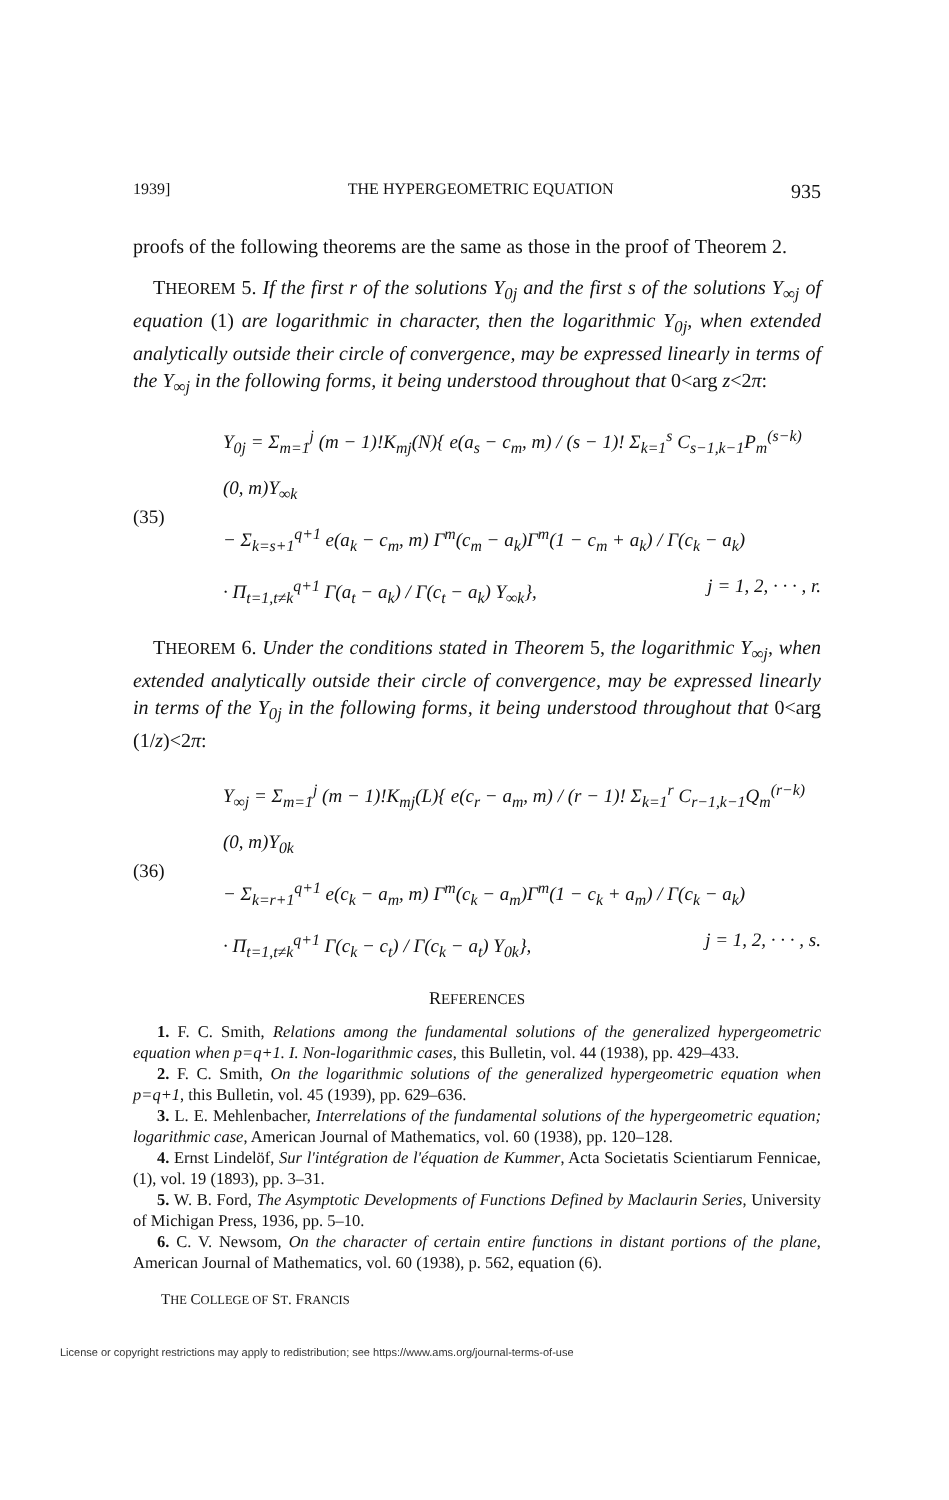1939] THE HYPERGEOMETRIC EQUATION 935
proofs of the following theorems are the same as those in the proof of Theorem 2.
THEOREM 5. If the first r of the solutions Y<sub>0j</sub> and the first s of the solutions Y<sub>∞j</sub> of equation (1) are logarithmic in character, then the logarithmic Y<sub>0j</sub>, when extended analytically outside their circle of convergence, may be expressed linearly in terms of the Y<sub>∞j</sub> in the following forms, it being understood throughout that 0<arg z<2π:
(35)
Y<sub>0j</sub> = Σ<sub>m=1</sub><sup>j</sup> (m − 1)!K<sub>mj</sub>(N){ e(a<sub>s</sub> − c<sub>m</sub>, m) / (s − 1)! Σ<sub>k=1</sub><sup>s</sup> C<sub>s−1,k−1</sub>P<sub>m</sub><sup>(s−k)</sup>(0, m)Y<sub>∞k</sub>
− Σ<sub>k=s+1</sub><sup>q+1</sup> e(a<sub>k</sub> − c<sub>m</sub>, m) Γ<sup>m</sup>(c<sub>m</sub> − a<sub>k</sub>)Γ<sup>m</sup>(1 − c<sub>m</sub> + a<sub>k</sub>) / Γ(c<sub>k</sub> − a<sub>k</sub>)
· Π<sub>t=1,t≠k</sub><sup>q+1</sup> Γ(a<sub>t</sub> − a<sub>k</sub>) / Γ(c<sub>t</sub> − a<sub>k</sub>) Y<sub>∞k</sub>}, j = 1, 2, · · · , r.
THEOREM 6. Under the conditions stated in Theorem 5, the logarithmic Y<sub>∞j</sub>, when extended analytically outside their circle of convergence, may be expressed linearly in terms of the Y<sub>0j</sub> in the following forms, it being understood throughout that 0<arg (1/z)<2π:
(36)
Y<sub>∞j</sub> = Σ<sub>m=1</sub><sup>j</sup> (m − 1)!K<sub>mj</sub>(L){ e(c<sub>r</sub> − a<sub>m</sub>, m) / (r − 1)! Σ<sub>k=1</sub><sup>r</sup> C<sub>r−1,k−1</sub>Q<sub>m</sub><sup>(r−k)</sup>(0, m)Y<sub>0k</sub>
− Σ<sub>k=r+1</sub><sup>q+1</sup> e(c<sub>k</sub> − a<sub>m</sub>, m) Γ<sup>m</sup>(c<sub>k</sub> − a<sub>m</sub>)Γ<sup>m</sup>(1 − c<sub>k</sub> + a<sub>m</sub>) / Γ(c<sub>k</sub> − a<sub>k</sub>)
· Π<sub>t=1,t≠k</sub><sup>q+1</sup> Γ(c<sub>k</sub> − c<sub>t</sub>) / Γ(c<sub>k</sub> − a<sub>t</sub>) Y<sub>0k</sub>}, j = 1, 2, · · · , s.
REFERENCES
1. F. C. Smith, Relations among the fundamental solutions of the generalized hypergeometric equation when p=q+1. I. Non-logarithmic cases, this Bulletin, vol. 44 (1938), pp. 429–433.
2. F. C. Smith, On the logarithmic solutions of the generalized hypergeometric equation when p=q+1, this Bulletin, vol. 45 (1939), pp. 629–636.
3. L. E. Mehlenbacher, Interrelations of the fundamental solutions of the hypergeometric equation; logarithmic case, American Journal of Mathematics, vol. 60 (1938), pp. 120–128.
4. Ernst Lindelöf, Sur l'intégration de l'équation de Kummer, Acta Societatis Scientiarum Fennicae, (1), vol. 19 (1893), pp. 3–31.
5. W. B. Ford, The Asymptotic Developments of Functions Defined by Maclaurin Series, University of Michigan Press, 1936, pp. 5–10.
6. C. V. Newsom, On the character of certain entire functions in distant portions of the plane, American Journal of Mathematics, vol. 60 (1938), p. 562, equation (6).
THE COLLEGE OF ST. FRANCIS
License or copyright restrictions may apply to redistribution; see https://www.ams.org/journal-terms-of-use